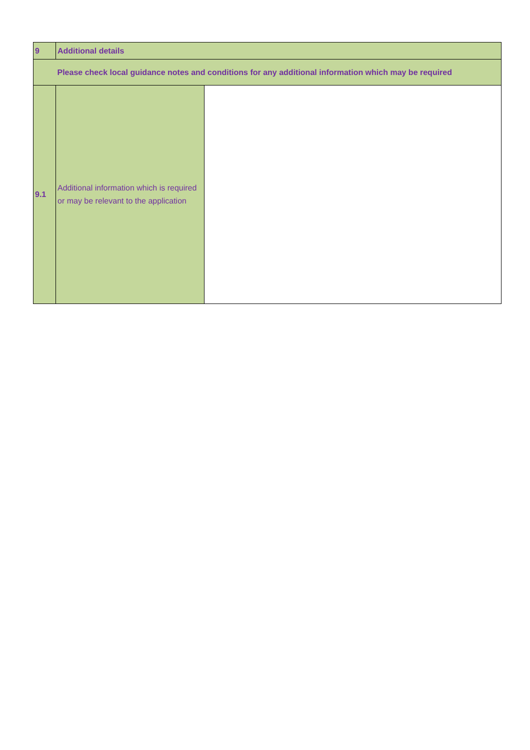| 9 | Additional details | |
| | Please check local guidance notes and conditions for any additional information which may be required | |
| 9.1 | Additional information which is required or may be relevant to the application | |